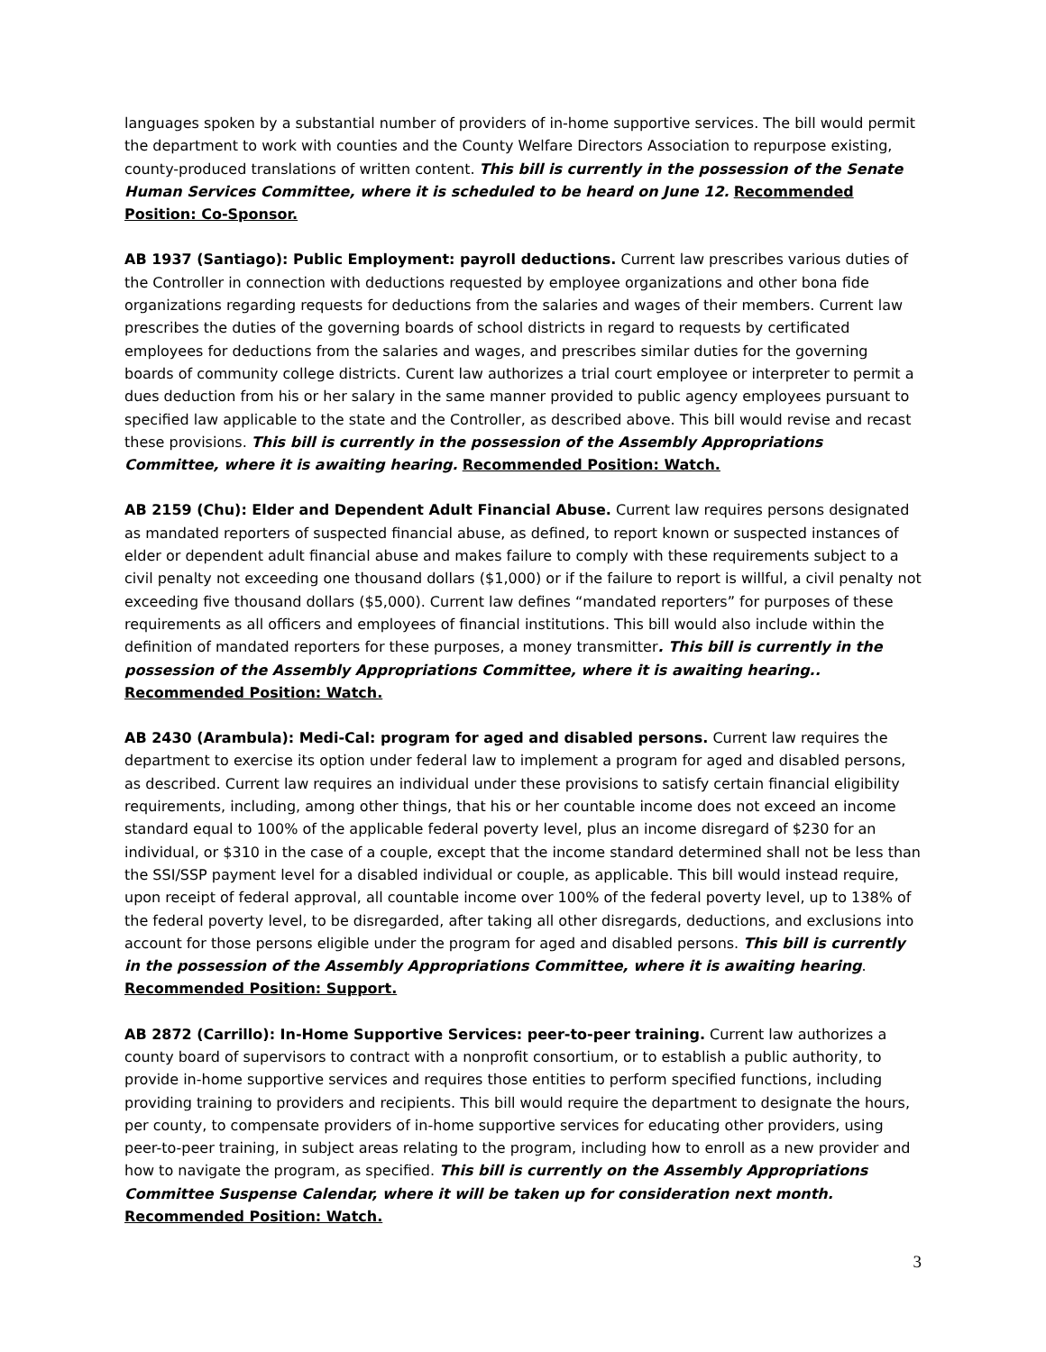languages spoken by a substantial number of providers of in-home supportive services. The bill would permit the department to work with counties and the County Welfare Directors Association to repurpose existing, county-produced translations of written content. This bill is currently in the possession of the Senate Human Services Committee, where it is scheduled to be heard on June 12. Recommended Position: Co-Sponsor.
AB 1937 (Santiago): Public Employment: payroll deductions. Current law prescribes various duties of the Controller in connection with deductions requested by employee organizations and other bona fide organizations regarding requests for deductions from the salaries and wages of their members. Current law prescribes the duties of the governing boards of school districts in regard to requests by certificated employees for deductions from the salaries and wages, and prescribes similar duties for the governing boards of community college districts. Curent law authorizes a trial court employee or interpreter to permit a dues deduction from his or her salary in the same manner provided to public agency employees pursuant to specified law applicable to the state and the Controller, as described above. This bill would revise and recast these provisions. This bill is currently in the possession of the Assembly Appropriations Committee, where it is awaiting hearing. Recommended Position: Watch.
AB 2159 (Chu): Elder and Dependent Adult Financial Abuse. Current law requires persons designated as mandated reporters of suspected financial abuse, as defined, to report known or suspected instances of elder or dependent adult financial abuse and makes failure to comply with these requirements subject to a civil penalty not exceeding one thousand dollars ($1,000) or if the failure to report is willful, a civil penalty not exceeding five thousand dollars ($5,000). Current law defines “mandated reporters” for purposes of these requirements as all officers and employees of financial institutions. This bill would also include within the definition of mandated reporters for these purposes, a money transmitter. This bill is currently in the possession of the Assembly Appropriations Committee, where it is awaiting hearing.. Recommended Position: Watch.
AB 2430 (Arambula): Medi-Cal: program for aged and disabled persons. Current law requires the department to exercise its option under federal law to implement a program for aged and disabled persons, as described. Current law requires an individual under these provisions to satisfy certain financial eligibility requirements, including, among other things, that his or her countable income does not exceed an income standard equal to 100% of the applicable federal poverty level, plus an income disregard of $230 for an individual, or $310 in the case of a couple, except that the income standard determined shall not be less than the SSI/SSP payment level for a disabled individual or couple, as applicable. This bill would instead require, upon receipt of federal approval, all countable income over 100% of the federal poverty level, up to 138% of the federal poverty level, to be disregarded, after taking all other disregards, deductions, and exclusions into account for those persons eligible under the program for aged and disabled persons. This bill is currently in the possession of the Assembly Appropriations Committee, where it is awaiting hearing. Recommended Position: Support.
AB 2872 (Carrillo): In-Home Supportive Services: peer-to-peer training. Current law authorizes a county board of supervisors to contract with a nonprofit consortium, or to establish a public authority, to provide in-home supportive services and requires those entities to perform specified functions, including providing training to providers and recipients. This bill would require the department to designate the hours, per county, to compensate providers of in-home supportive services for educating other providers, using peer-to-peer training, in subject areas relating to the program, including how to enroll as a new provider and how to navigate the program, as specified. This bill is currently on the Assembly Appropriations Committee Suspense Calendar, where it will be taken up for consideration next month. Recommended Position: Watch.
3